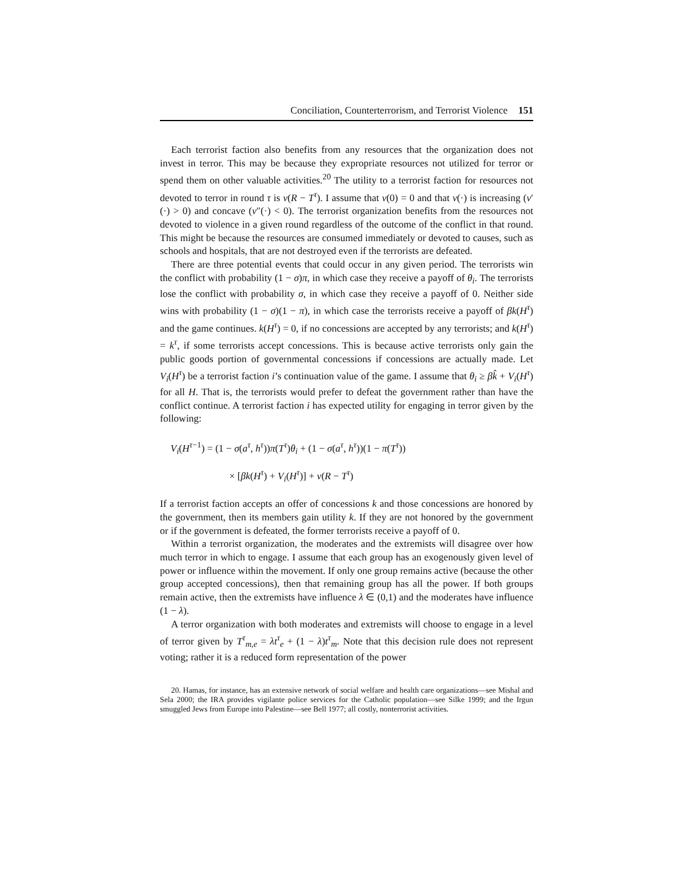Conciliation, Counterterrorism, and Terrorist Violence 151
Each terrorist faction also benefits from any resources that the organization does not invest in terror. This may be because they expropriate resources not utilized for terror or spend them on other valuable activities.<sup>20</sup> The utility to a terrorist faction for resources not devoted to terror in round τ is ν(R − T<sup>τ</sup>). I assume that ν(0) = 0 and that ν(·) is increasing (ν′(·) > 0) and concave (ν″(·) < 0). The terrorist organization benefits from the resources not devoted to violence in a given round regardless of the outcome of the conflict in that round. This might be because the resources are consumed immediately or devoted to causes, such as schools and hospitals, that are not destroyed even if the terrorists are defeated.
There are three potential events that could occur in any given period. The terrorists win the conflict with probability (1 − σ)π, in which case they receive a payoff of θ<sub>i</sub>. The terrorists lose the conflict with probability σ, in which case they receive a payoff of 0. Neither side wins with probability (1 − σ)(1 − π), in which case the terrorists receive a payoff of βk(H<sup>τ</sup>) and the game continues. k(H<sup>τ</sup>) = 0, if no concessions are accepted by any terrorists; and k(H<sup>τ</sup>) = k<sup>τ</sup>, if some terrorists accept concessions. This is because active terrorists only gain the public goods portion of governmental concessions if concessions are actually made. Let V<sub>i</sub>(H<sup>τ</sup>) be a terrorist faction i’s continuation value of the game. I assume that θ<sub>i</sub> ≥ βk̂ + V<sub>i</sub>(H<sup>τ</sup>) for all H. That is, the terrorists would prefer to defeat the government rather than have the conflict continue. A terrorist faction i has expected utility for engaging in terror given by the following:
V<sub>i</sub>(H<sup>τ−1</sup>) = (1 − σ(a<sup>τ</sup>, h<sup>τ</sup>))π(T<sup>τ</sup>)θ<sub>i</sub> + (1 − σ(a<sup>τ</sup>, h<sup>τ</sup>))(1 − π(T<sup>τ</sup>))
× [βk(H<sup>τ</sup>) + V<sub>i</sub>(H<sup>τ</sup>)] + ν(R − T<sup>τ</sup>)
If a terrorist faction accepts an offer of concessions k and those concessions are honored by the government, then its members gain utility k. If they are not honored by the government or if the government is defeated, the former terrorists receive a payoff of 0.
Within a terrorist organization, the moderates and the extremists will disagree over how much terror in which to engage. I assume that each group has an exogenously given level of power or influence within the movement. If only one group remains active (because the other group accepted concessions), then that remaining group has all the power. If both groups remain active, then the extremists have influence λ ∈ (0,1) and the moderates have influence (1 − λ).
A terror organization with both moderates and extremists will choose to engage in a level of terror given by T<sup>τ</sup><sub>m,e</sub> = λt<sup>τ</sup><sub>e</sub> + (1 − λ)t<sup>τ</sup><sub>m</sub>. Note that this decision rule does not represent voting; rather it is a reduced form representation of the power
20. Hamas, for instance, has an extensive network of social welfare and health care organizations—see Mishal and Sela 2000; the IRA provides vigilante police services for the Catholic population—see Silke 1999; and the Irgun smuggled Jews from Europe into Palestine—see Bell 1977; all costly, nonterrorist activities.